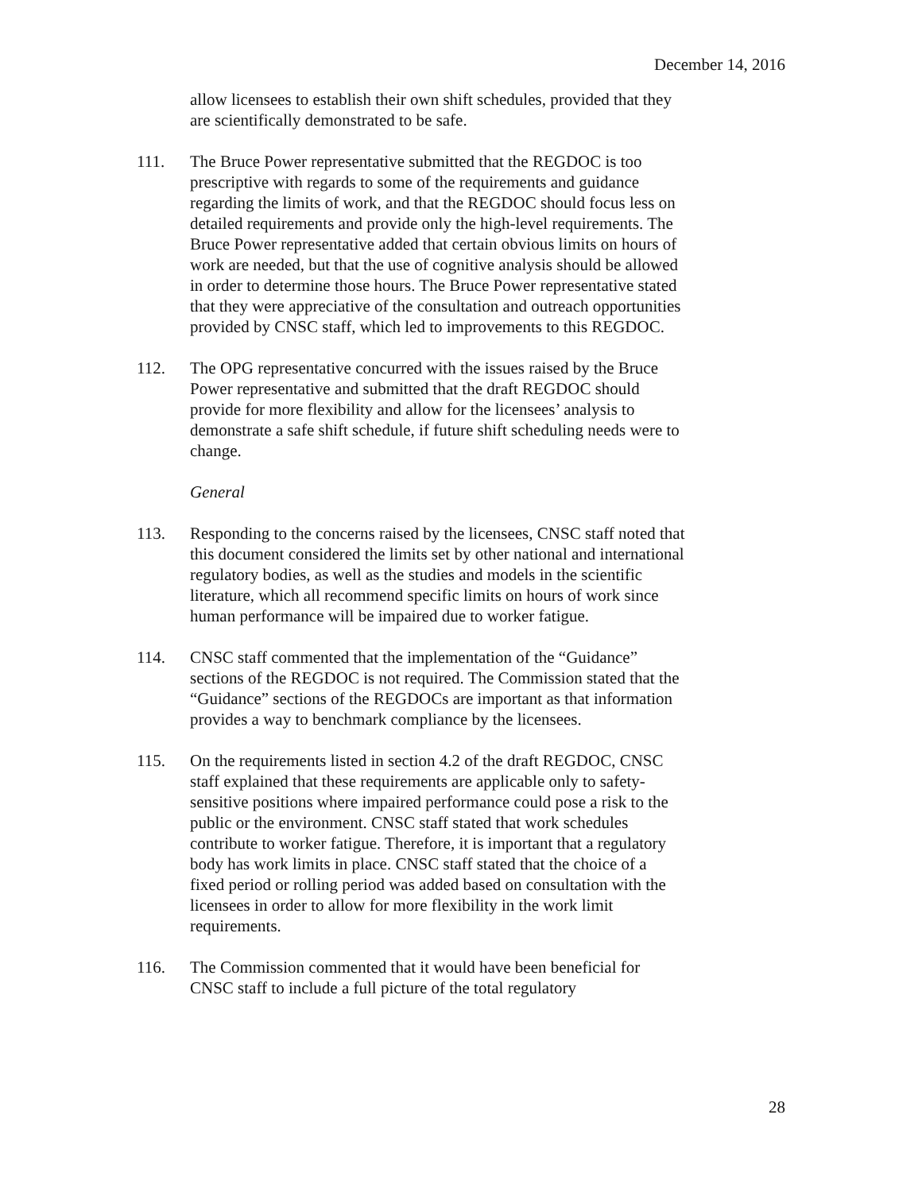December 14, 2016
allow licensees to establish their own shift schedules, provided that they are scientifically demonstrated to be safe.
111. The Bruce Power representative submitted that the REGDOC is too prescriptive with regards to some of the requirements and guidance regarding the limits of work, and that the REGDOC should focus less on detailed requirements and provide only the high-level requirements. The Bruce Power representative added that certain obvious limits on hours of work are needed, but that the use of cognitive analysis should be allowed in order to determine those hours. The Bruce Power representative stated that they were appreciative of the consultation and outreach opportunities provided by CNSC staff, which led to improvements to this REGDOC.
112. The OPG representative concurred with the issues raised by the Bruce Power representative and submitted that the draft REGDOC should provide for more flexibility and allow for the licensees’ analysis to demonstrate a safe shift schedule, if future shift scheduling needs were to change.
General
113. Responding to the concerns raised by the licensees, CNSC staff noted that this document considered the limits set by other national and international regulatory bodies, as well as the studies and models in the scientific literature, which all recommend specific limits on hours of work since human performance will be impaired due to worker fatigue.
114. CNSC staff commented that the implementation of the “Guidance” sections of the REGDOC is not required. The Commission stated that the “Guidance” sections of the REGDOCs are important as that information provides a way to benchmark compliance by the licensees.
115. On the requirements listed in section 4.2 of the draft REGDOC, CNSC staff explained that these requirements are applicable only to safety-sensitive positions where impaired performance could pose a risk to the public or the environment. CNSC staff stated that work schedules contribute to worker fatigue. Therefore, it is important that a regulatory body has work limits in place. CNSC staff stated that the choice of a fixed period or rolling period was added based on consultation with the licensees in order to allow for more flexibility in the work limit requirements.
116. The Commission commented that it would have been beneficial for CNSC staff to include a full picture of the total regulatory
28